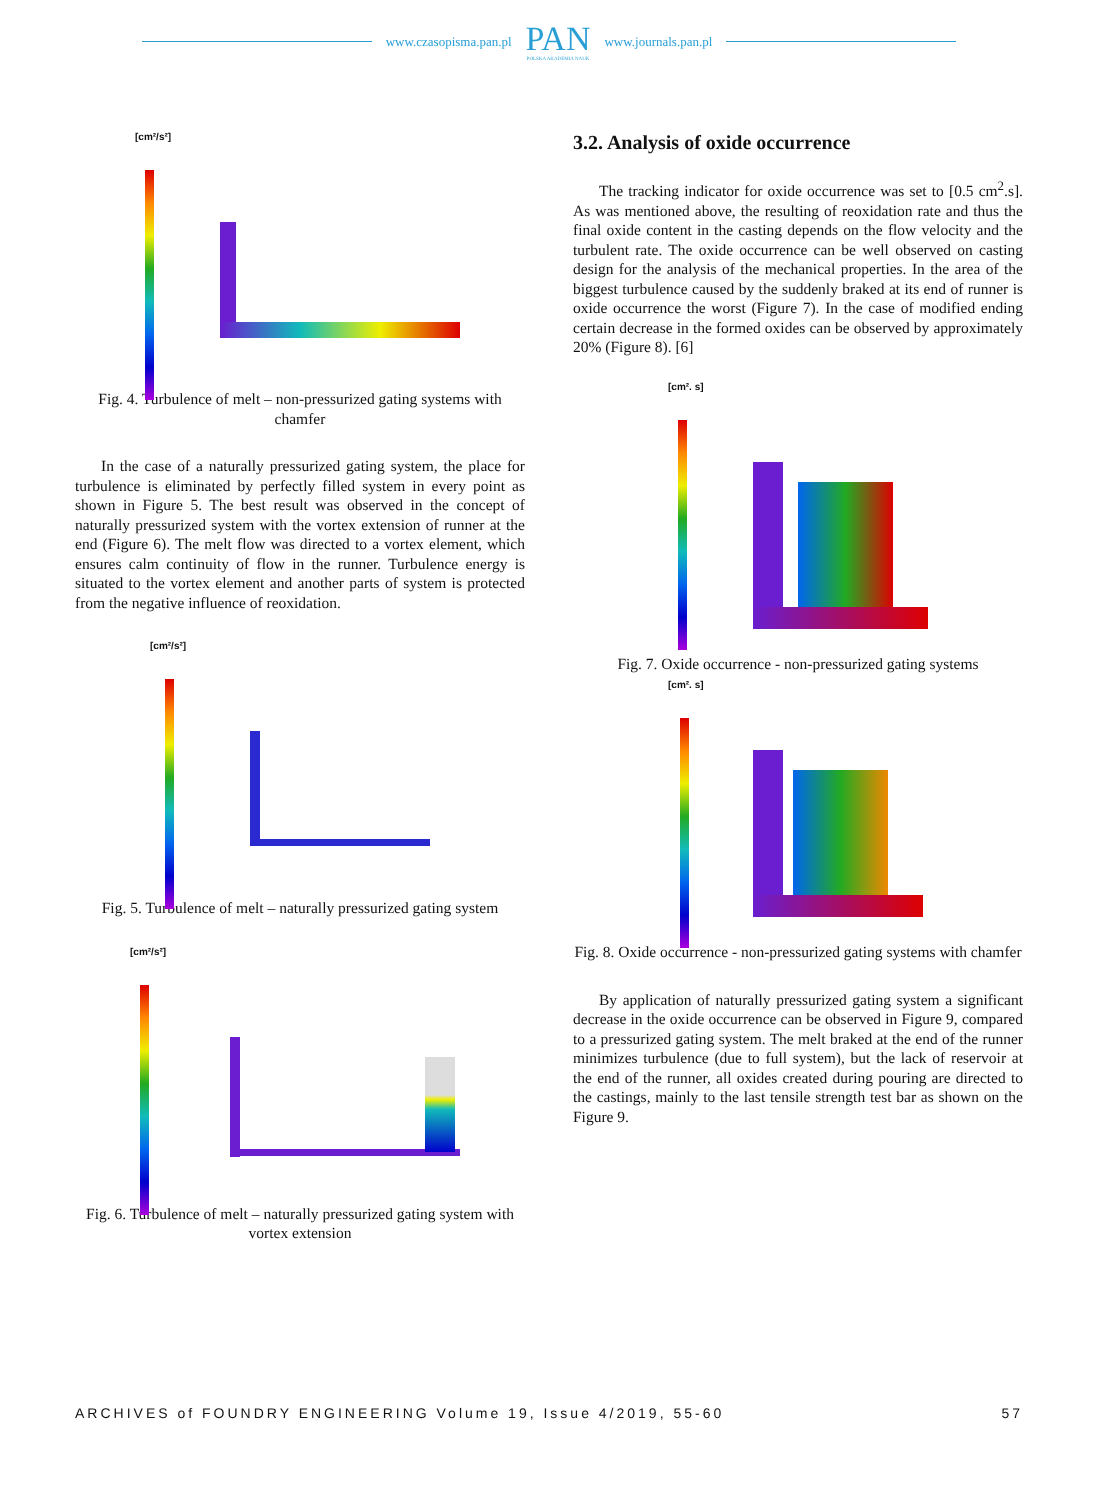www.czasopisma.pan.pl
PAN
POLSKA AKADEMIA NAUK
www.journals.pan.pl
[cm²/s²]
Fig. 4. Turbulence of melt – non-pressurized gating systems with chamfer
In the case of a naturally pressurized gating system, the place for turbulence is eliminated by perfectly filled system in every point as shown in Figure 5. The best result was observed in the concept of naturally pressurized system with the vortex extension of runner at the end (Figure 6). The melt flow was directed to a vortex element, which ensures calm continuity of flow in the runner. Turbulence energy is situated to the vortex element and another parts of system is protected from the negative influence of reoxidation.
[cm²/s²]
Fig. 5. Turbulence of melt – naturally pressurized gating system
[cm²/s²]
Fig. 6. Turbulence of melt – naturally pressurized gating system with vortex extension
3.2. Analysis of oxide occurrence
The tracking indicator for oxide occurrence was set to [0.5 cm<sup>2</sup>.s]. As was mentioned above, the resulting of reoxidation rate and thus the final oxide content in the casting depends on the flow velocity and the turbulent rate. The oxide occurrence can be well observed on casting design for the analysis of the mechanical properties. In the area of the biggest turbulence caused by the suddenly braked at its end of runner is oxide occurrence the worst (Figure 7). In the case of modified ending certain decrease in the formed oxides can be observed by approximately 20% (Figure 8). [6]
[cm². s]
Fig. 7. Oxide occurrence - non-pressurized gating systems
[cm². s]
Fig. 8. Oxide occurrence - non-pressurized gating systems with chamfer
By application of naturally pressurized gating system a significant decrease in the oxide occurrence can be observed in Figure 9, compared to a pressurized gating system. The melt braked at the end of the runner minimizes turbulence (due to full system), but the lack of reservoir at the end of the runner, all oxides created during pouring are directed to the castings, mainly to the last tensile strength test bar as shown on the Figure 9.
ARCHIVES of FOUNDRY ENGINEERING Volume 19, Issue 4/2019, 55-60 57